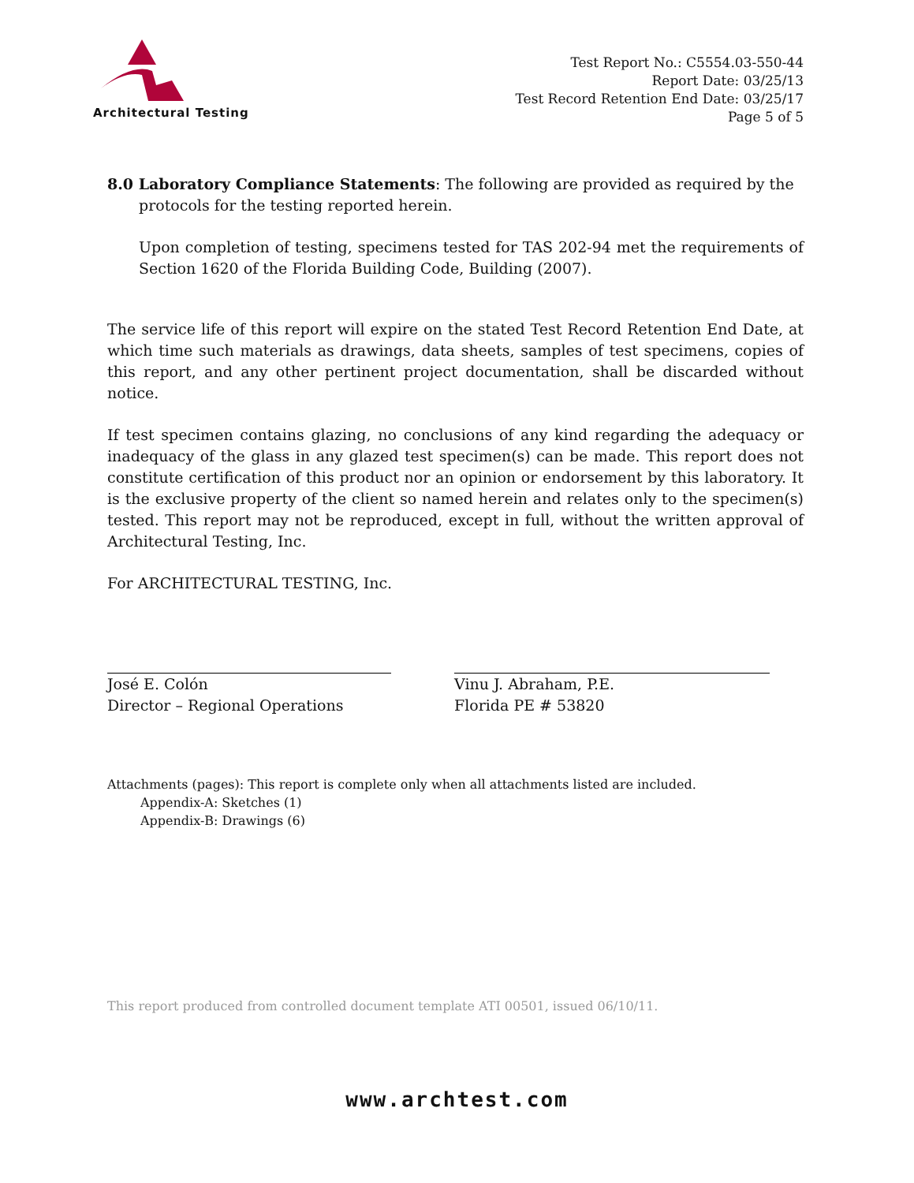Architectural Testing
Test Report No.: C5554.03-550-44
Report Date: 03/25/13
Test Record Retention End Date: 03/25/17
Page 5 of 5
8.0 Laboratory Compliance Statements: The following are provided as required by the
protocols for the testing reported herein.
Upon completion of testing, specimens tested for TAS 202-94 met the requirements of Section 1620 of the Florida Building Code, Building (2007).
The service life of this report will expire on the stated Test Record Retention End Date, at which time such materials as drawings, data sheets, samples of test specimens, copies of this report, and any other pertinent project documentation, shall be discarded without notice.
If test specimen contains glazing, no conclusions of any kind regarding the adequacy or inadequacy of the glass in any glazed test specimen(s) can be made. This report does not constitute certification of this product nor an opinion or endorsement by this laboratory. It is the exclusive property of the client so named herein and relates only to the specimen(s) tested. This report may not be reproduced, except in full, without the written approval of Architectural Testing, Inc.
For ARCHITECTURAL TESTING, Inc.
José E. Colón
Director – Regional Operations
Vinu J. Abraham, P.E.
Florida PE # 53820
Attachments (pages): This report is complete only when all attachments listed are included.
Appendix-A: Sketches (1)
Appendix-B: Drawings (6)
This report produced from controlled document template ATI 00501, issued 06/10/11.
www.archtest.com